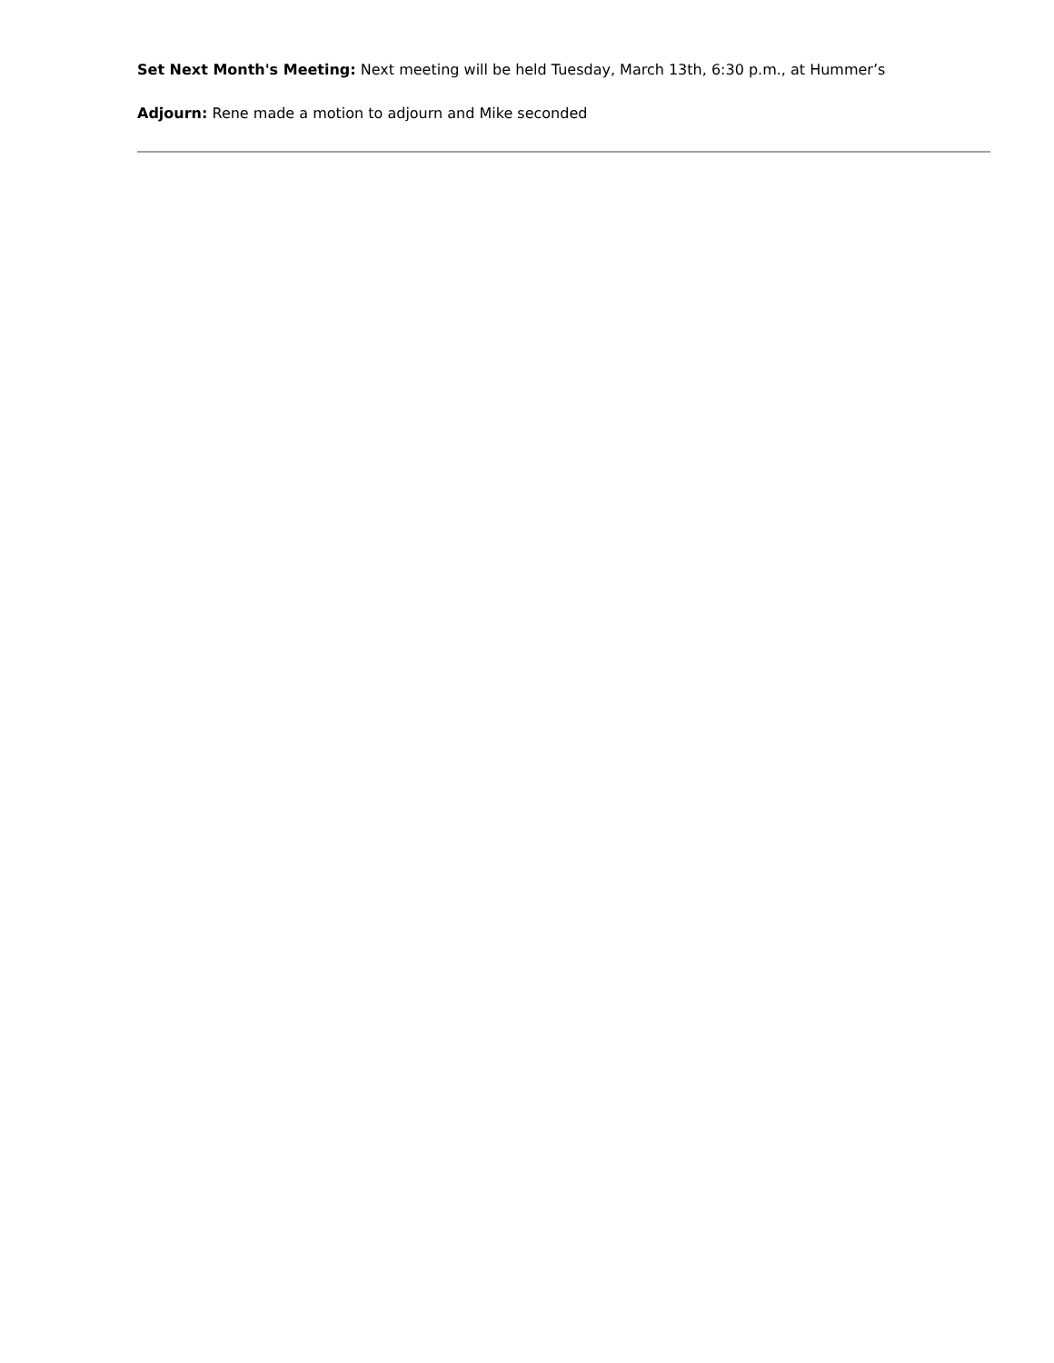Set Next Month's Meeting: Next meeting will be held Tuesday, March 13th, 6:30 p.m., at Hummer’s
Adjourn: Rene made a motion to adjourn and Mike seconded